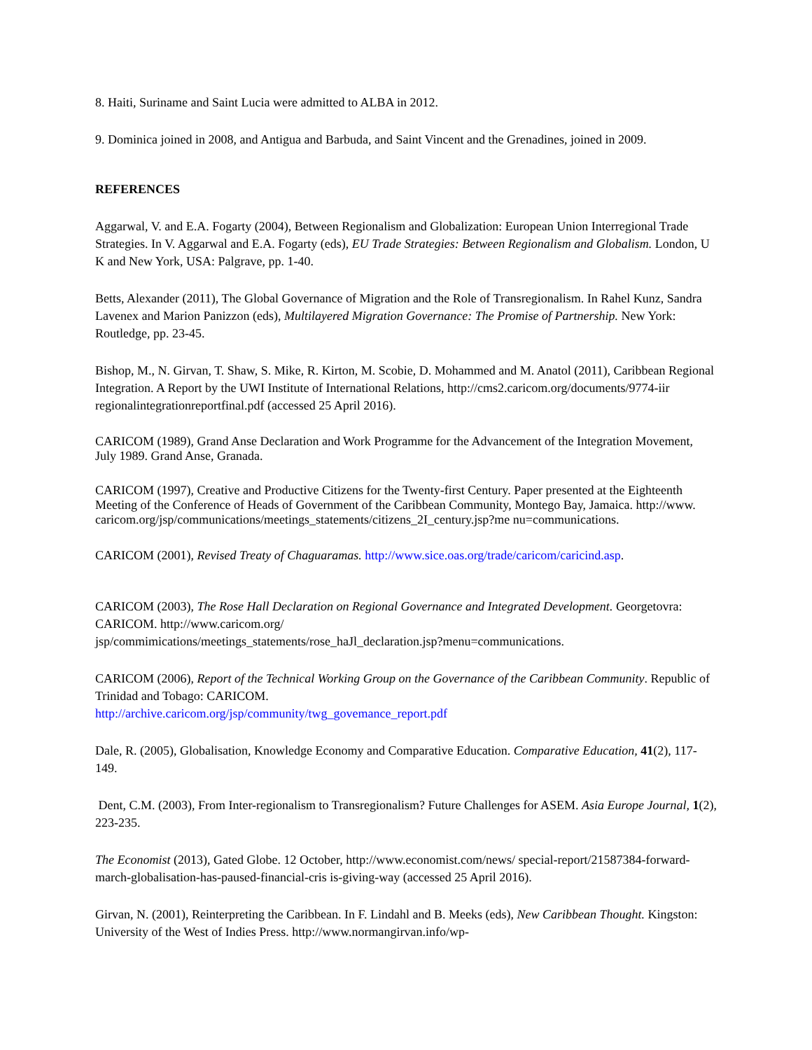8. Haiti, Suriname and Saint Lucia were admitted to ALBA in 2012.
9. Dominica joined in 2008, and Antigua and Barbuda, and Saint Vincent and the Grenadines, joined in 2009.
REFERENCES
Aggarwal, V. and E.A. Fogarty (2004), Between Regionalism and Globalization: European Union Interregional Trade Strategies. In V. Aggarwal and E.A. Fogarty (eds), EU Trade Strategies: Between Regionalism and Globalism. London, U K and New York, USA: Palgrave, pp. 1-40.
Betts, Alexander (2011), The Global Governance of Migration and the Role of Transregionalism. In Rahel Kunz, Sandra Lavenex and Marion Panizzon (eds), Multilayered Migration Governance: The Promise of Partnership. New York: Routledge, pp. 23-45.
Bishop, M., N. Girvan, T. Shaw, S. Mike, R. Kirton, M. Scobie, D. Mohammed and M. Anatol (2011), Caribbean Regional Integration. A Report by the UWI Institute of International Relations, http://cms2.caricom.org/documents/9774-iir regionalintegrationreportfinal.pdf (accessed 25 April 2016).
CARICOM (1989), Grand Anse Declaration and Work Programme for the Advancement of the Integration Movement, July 1989. Grand Anse, Granada.
CARICOM (1997), Creative and Productive Citizens for the Twenty-first Century. Paper presented at the Eighteenth Meeting of the Conference of Heads of Government of the Caribbean Community, Montego Bay, Jamaica. http://www. caricom.org/jsp/communications/meetings_statements/citizens_2I_century.jsp?me nu=communications.
CARICOM (2001), Revised Treaty of Chaguaramas. http://www.sice.oas.org/trade/caricom/caricind.asp.
CARICOM (2003), The Rose Hall Declaration on Regional Governance and Integrated Development. Georgetovra: CARICOM. http://www.caricom.org/
jsp/commimications/meetings_statements/rose_haJl_declaration.jsp?menu=communications.
CARICOM (2006), Report of the Technical Working Group on the Governance of the Caribbean Community. Republic of Trinidad and Tobago: CARICOM.
http://archive.caricom.org/jsp/community/twg_govemance_report.pdf
Dale, R. (2005), Globalisation, Knowledge Economy and Comparative Education. Comparative Education, 41(2), 117-149.
Dent, C.M. (2003), From Inter-regionalism to Transregionalism? Future Challenges for ASEM. Asia Europe Journal, 1(2), 223-235.
The Economist (2013), Gated Globe. 12 October, http://www.economist.com/news/ special-report/21587384-forward-march-globalisation-has-paused-financial-cris is-giving-way (accessed 25 April 2016).
Girvan, N. (2001), Reinterpreting the Caribbean. In F. Lindahl and B. Meeks (eds), New Caribbean Thought. Kingston: University of the West of Indies Press. http://www.normangirvan.info/wp-